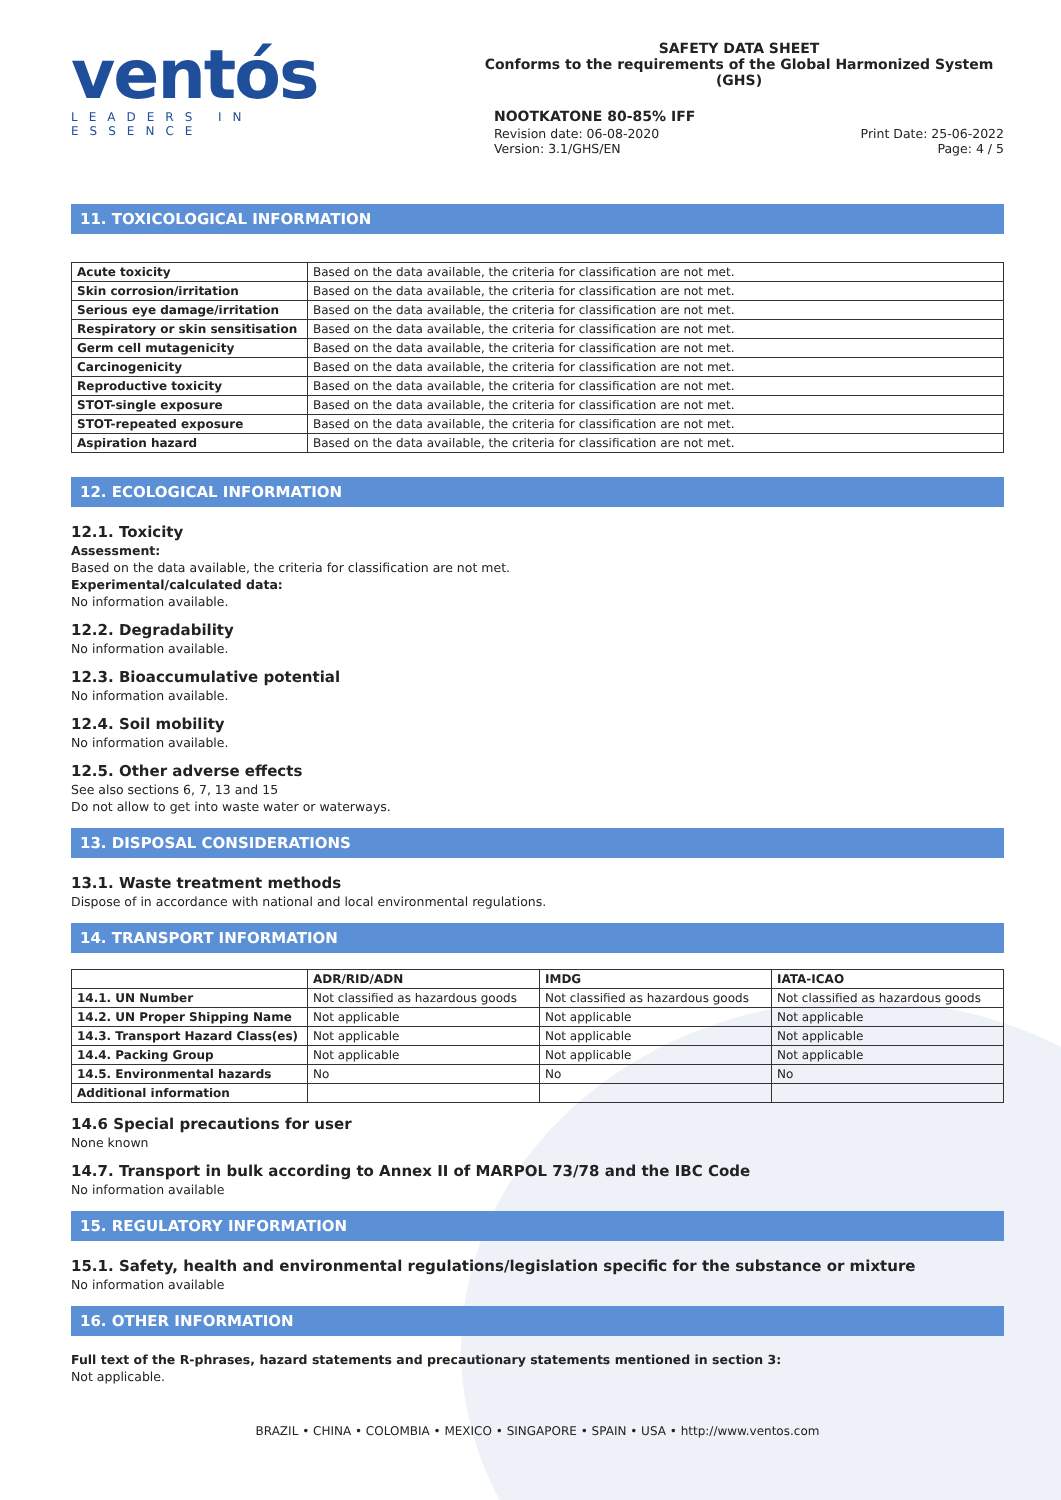ventós
LEADERS IN ESSENCE
SAFETY DATA SHEET
Conforms to the requirements of the Global Harmonized System (GHS)
NOOTKATONE 80-85% IFF
Revision date: 06-08-2020 Print Date: 25-06-2022
Version: 3.1/GHS/EN Page: 4 / 5
11. TOXICOLOGICAL INFORMATION
| Acute toxicity | Based on the data available, the criteria for classification are not met. |
| Skin corrosion/irritation | Based on the data available, the criteria for classification are not met. |
| Serious eye damage/irritation | Based on the data available, the criteria for classification are not met. |
| Respiratory or skin sensitisation | Based on the data available, the criteria for classification are not met. |
| Germ cell mutagenicity | Based on the data available, the criteria for classification are not met. |
| Carcinogenicity | Based on the data available, the criteria for classification are not met. |
| Reproductive toxicity | Based on the data available, the criteria for classification are not met. |
| STOT-single exposure | Based on the data available, the criteria for classification are not met. |
| STOT-repeated exposure | Based on the data available, the criteria for classification are not met. |
| Aspiration hazard | Based on the data available, the criteria for classification are not met. |
12. ECOLOGICAL INFORMATION
12.1. Toxicity
Assessment:
Based on the data available, the criteria for classification are not met.
Experimental/calculated data:
No information available.
12.2. Degradability
No information available.
12.3. Bioaccumulative potential
No information available.
12.4. Soil mobility
No information available.
12.5. Other adverse effects
See also sections 6, 7, 13 and 15
Do not allow to get into waste water or waterways.
13. DISPOSAL CONSIDERATIONS
13.1. Waste treatment methods
Dispose of in accordance with national and local environmental regulations.
14. TRANSPORT INFORMATION
| | ADR/RID/ADN | IMDG | IATA-ICAO |
| --- | --- | --- | --- |
| 14.1. UN Number | Not classified as hazardous goods | Not classified as hazardous goods | Not classified as hazardous goods |
| 14.2. UN Proper Shipping Name | Not applicable | Not applicable | Not applicable |
| 14.3. Transport Hazard Class(es) | Not applicable | Not applicable | Not applicable |
| 14.4. Packing Group | Not applicable | Not applicable | Not applicable |
| 14.5. Environmental hazards | No | No | No |
| Additional information | | | |
14.6 Special precautions for user
None known
14.7. Transport in bulk according to Annex II of MARPOL 73/78 and the IBC Code
No information available
15. REGULATORY INFORMATION
15.1. Safety, health and environmental regulations/legislation specific for the substance or mixture
No information available
16. OTHER INFORMATION
Full text of the R-phrases, hazard statements and precautionary statements mentioned in section 3:
Not applicable.
BRAZIL • CHINA • COLOMBIA • MEXICO • SINGAPORE • SPAIN • USA • http://www.ventos.com